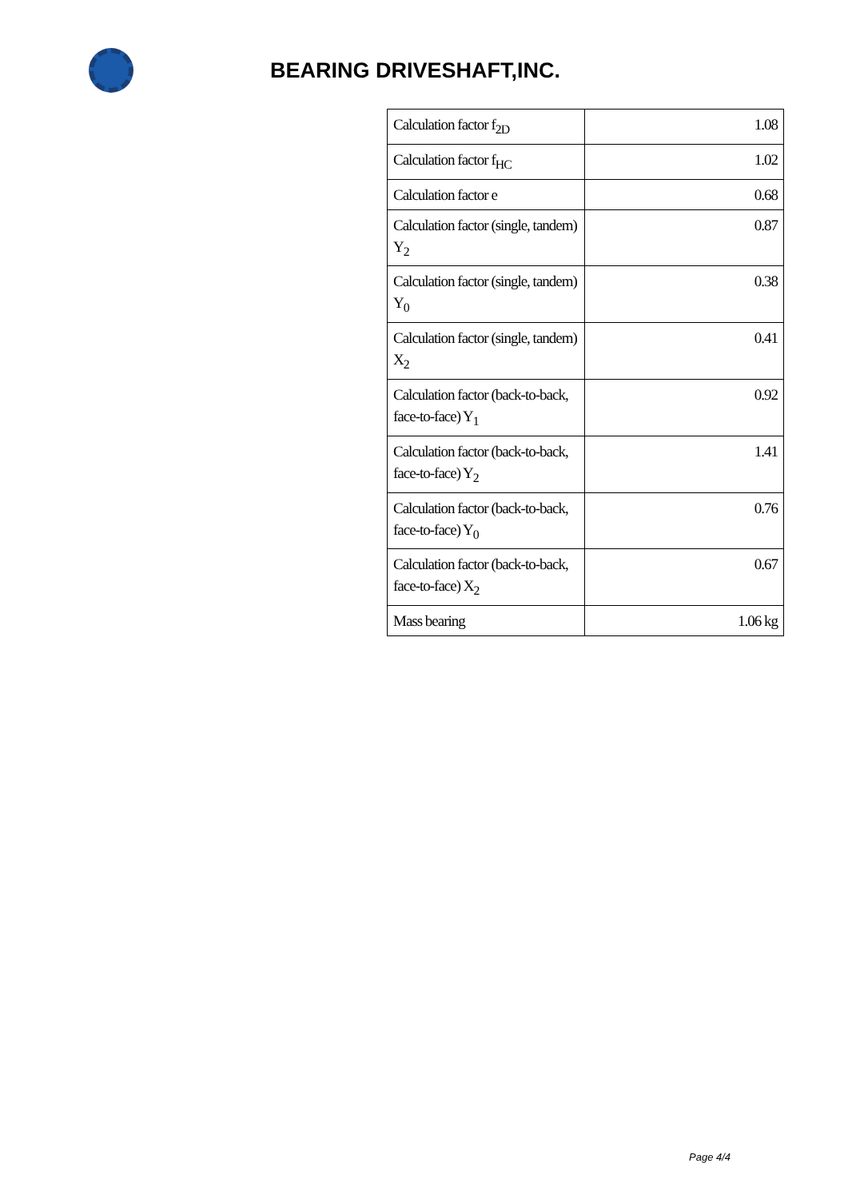BEARING DRIVESHAFT,INC.
| Calculation factor f<sub>2D</sub> | 1.08 |
| Calculation factor f<sub>HC</sub> | 1.02 |
| Calculation factor e | 0.68 |
| Calculation factor (single, tandem) Y<sub>2</sub> | 0.87 |
| Calculation factor (single, tandem) Y<sub>0</sub> | 0.38 |
| Calculation factor (single, tandem) X<sub>2</sub> | 0.41 |
| Calculation factor (back-to-back, face-to-face) Y<sub>1</sub> | 0.92 |
| Calculation factor (back-to-back, face-to-face) Y<sub>2</sub> | 1.41 |
| Calculation factor (back-to-back, face-to-face) Y<sub>0</sub> | 0.76 |
| Calculation factor (back-to-back, face-to-face) X<sub>2</sub> | 0.67 |
| Mass bearing | 1.06 kg |
Page 4/4